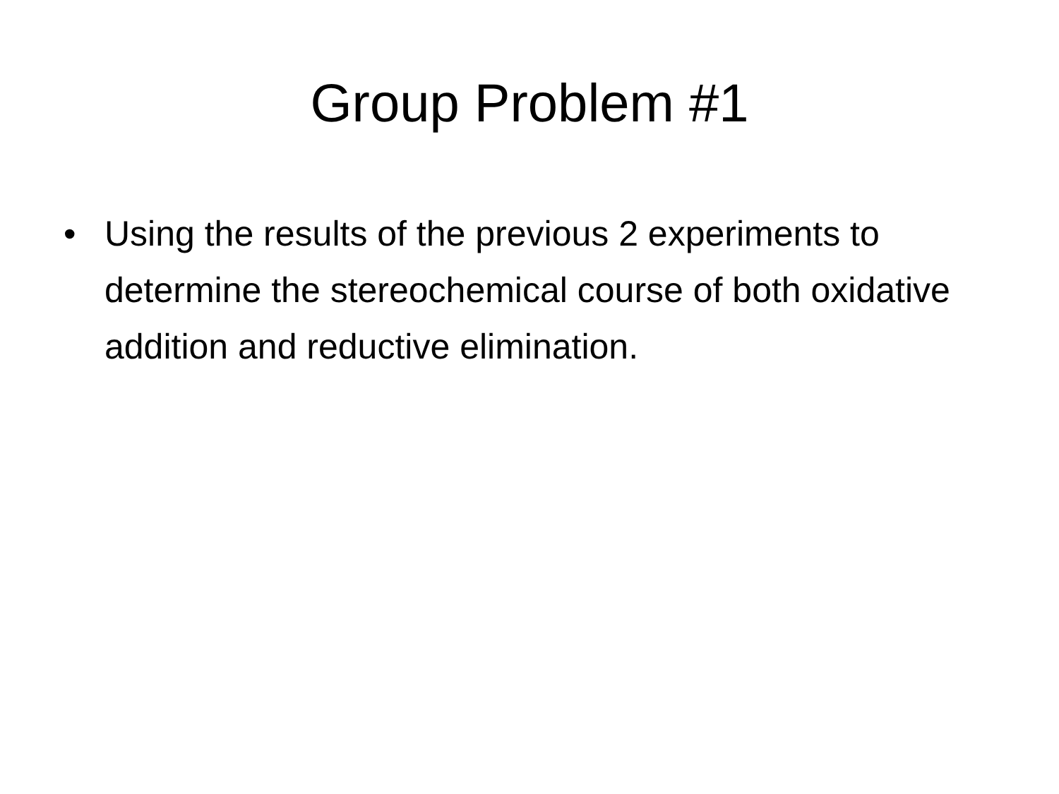Group Problem #1
• Using the results of the previous 2 experiments to determine the stereochemical course of both oxidative addition and reductive elimination.